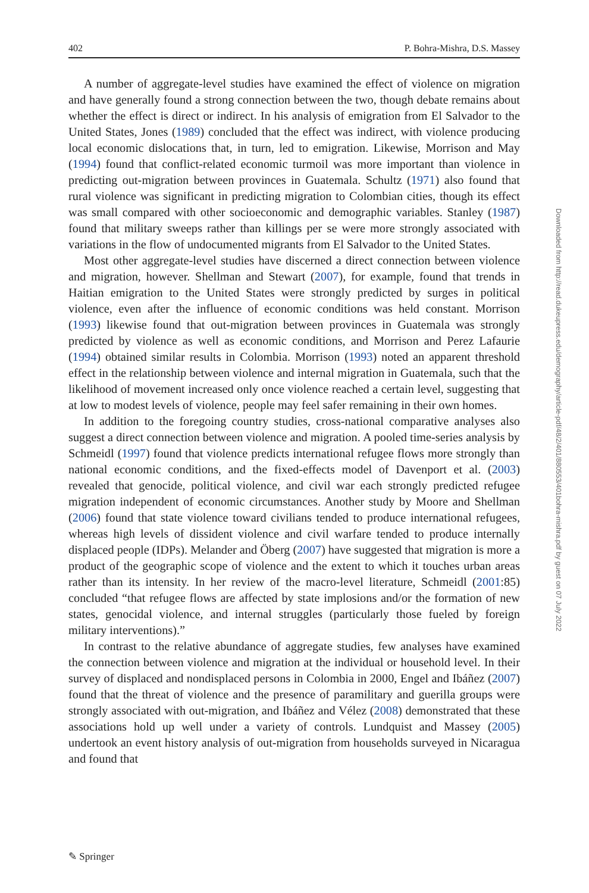402 P. Bohra-Mishra, D.S. Massey
A number of aggregate-level studies have examined the effect of violence on migration and have generally found a strong connection between the two, though debate remains about whether the effect is direct or indirect. In his analysis of emigration from El Salvador to the United States, Jones (1989) concluded that the effect was indirect, with violence producing local economic dislocations that, in turn, led to emigration. Likewise, Morrison and May (1994) found that conflict-related economic turmoil was more important than violence in predicting out-migration between provinces in Guatemala. Schultz (1971) also found that rural violence was significant in predicting migration to Colombian cities, though its effect was small compared with other socioeconomic and demographic variables. Stanley (1987) found that military sweeps rather than killings per se were more strongly associated with variations in the flow of undocumented migrants from El Salvador to the United States.
Most other aggregate-level studies have discerned a direct connection between violence and migration, however. Shellman and Stewart (2007), for example, found that trends in Haitian emigration to the United States were strongly predicted by surges in political violence, even after the influence of economic conditions was held constant. Morrison (1993) likewise found that out-migration between provinces in Guatemala was strongly predicted by violence as well as economic conditions, and Morrison and Perez Lafaurie (1994) obtained similar results in Colombia. Morrison (1993) noted an apparent threshold effect in the relationship between violence and internal migration in Guatemala, such that the likelihood of movement increased only once violence reached a certain level, suggesting that at low to modest levels of violence, people may feel safer remaining in their own homes.
In addition to the foregoing country studies, cross-national comparative analyses also suggest a direct connection between violence and migration. A pooled time-series analysis by Schmeidl (1997) found that violence predicts international refugee flows more strongly than national economic conditions, and the fixed-effects model of Davenport et al. (2003) revealed that genocide, political violence, and civil war each strongly predicted refugee migration independent of economic circumstances. Another study by Moore and Shellman (2006) found that state violence toward civilians tended to produce international refugees, whereas high levels of dissident violence and civil warfare tended to produce internally displaced people (IDPs). Melander and Öberg (2007) have suggested that migration is more a product of the geographic scope of violence and the extent to which it touches urban areas rather than its intensity. In her review of the macro-level literature, Schmeidl (2001:85) concluded “that refugee flows are affected by state implosions and/or the formation of new states, genocidal violence, and internal struggles (particularly those fueled by foreign military interventions).”
In contrast to the relative abundance of aggregate studies, few analyses have examined the connection between violence and migration at the individual or household level. In their survey of displaced and nondisplaced persons in Colombia in 2000, Engel and Ibáñez (2007) found that the threat of violence and the presence of paramilitary and guerilla groups were strongly associated with out-migration, and Ibáñez and Vélez (2008) demonstrated that these associations hold up well under a variety of controls. Lundquist and Massey (2005) undertook an event history analysis of out-migration from households surveyed in Nicaragua and found that
Downloaded from http://read.dukeupress.edu/demography/article-pdf/48/2/401/880553/401bohra-mishra.pdf by guest on 07 July 2022
✎ Springer